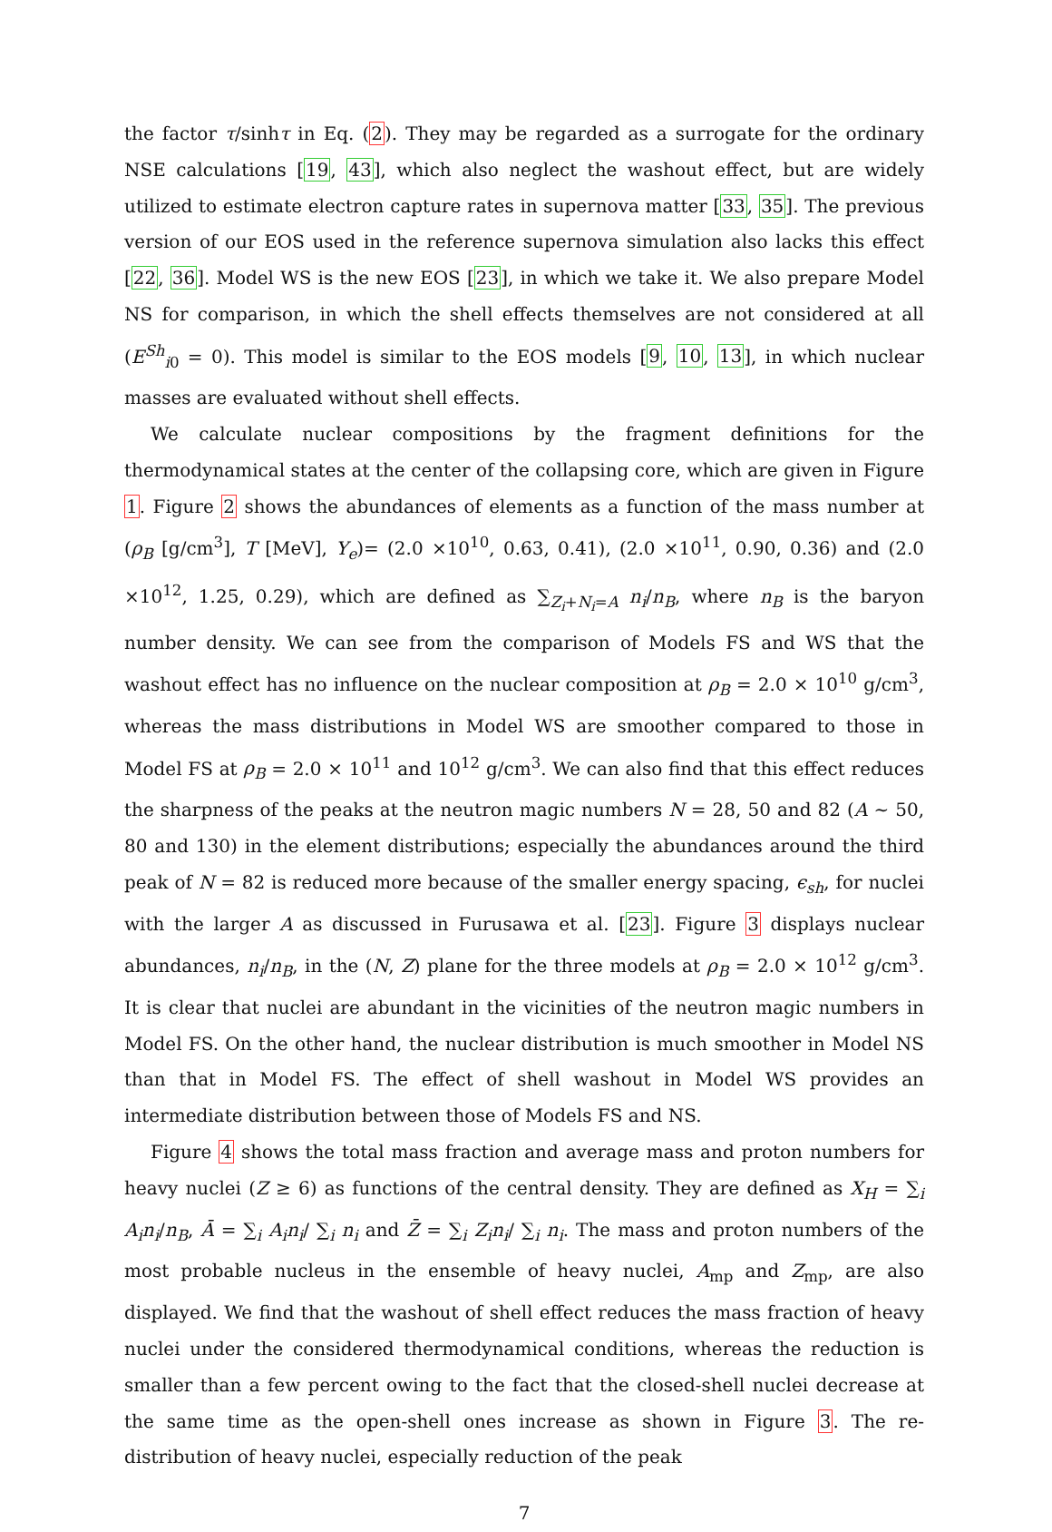the factor τ/sinhτ in Eq. (2). They may be regarded as a surrogate for the ordinary NSE calculations [19, 43], which also neglect the washout effect, but are widely utilized to estimate electron capture rates in supernova matter [33, 35]. The previous version of our EOS used in the reference supernova simulation also lacks this effect [22, 36]. Model WS is the new EOS [23], in which we take it. We also prepare Model NS for comparison, in which the shell effects themselves are not considered at all (E<sup>Sh</sup><sub>i0</sub> = 0). This model is similar to the EOS models [9, 10, 13], in which nuclear masses are evaluated without shell effects.
We calculate nuclear compositions by the fragment definitions for the thermodynamical states at the center of the collapsing core, which are given in Figure 1. Figure 2 shows the abundances of elements as a function of the mass number at (ρ<sub>B</sub> [g/cm<sup>3</sup>], T [MeV], Y<sub>e</sub>)= (2.0 ×10<sup>10</sup>, 0.63, 0.41), (2.0 ×10<sup>11</sup>, 0.90, 0.36) and (2.0 ×10<sup>12</sup>, 1.25, 0.29), which are defined as ∑<sub>Z<sub>i</sub>+N<sub>i</sub>=A</sub> n<sub>i</sub>/n<sub>B</sub>, where n<sub>B</sub> is the baryon number density. We can see from the comparison of Models FS and WS that the washout effect has no influence on the nuclear composition at ρ<sub>B</sub> = 2.0 × 10<sup>10</sup> g/cm<sup>3</sup>, whereas the mass distributions in Model WS are smoother compared to those in Model FS at ρ<sub>B</sub> = 2.0 × 10<sup>11</sup> and 10<sup>12</sup> g/cm<sup>3</sup>. We can also find that this effect reduces the sharpness of the peaks at the neutron magic numbers N = 28, 50 and 82 (A ∼ 50, 80 and 130) in the element distributions; especially the abundances around the third peak of N = 82 is reduced more because of the smaller energy spacing, ϵ<sub>sh</sub>, for nuclei with the larger A as discussed in Furusawa et al. [23]. Figure 3 displays nuclear abundances, n<sub>i</sub>/n<sub>B</sub>, in the (N, Z) plane for the three models at ρ<sub>B</sub> = 2.0 × 10<sup>12</sup> g/cm<sup>3</sup>. It is clear that nuclei are abundant in the vicinities of the neutron magic numbers in Model FS. On the other hand, the nuclear distribution is much smoother in Model NS than that in Model FS. The effect of shell washout in Model WS provides an intermediate distribution between those of Models FS and NS.
Figure 4 shows the total mass fraction and average mass and proton numbers for heavy nuclei (Z ≥ 6) as functions of the central density. They are defined as X<sub>H</sub> = ∑<sub>i</sub> A<sub>i</sub>n<sub>i</sub>/n<sub>B</sub>, Ā = ∑<sub>i</sub> A<sub>i</sub>n<sub>i</sub>/ ∑<sub>i</sub> n<sub>i</sub> and Z̄ = ∑<sub>i</sub> Z<sub>i</sub>n<sub>i</sub>/ ∑<sub>i</sub> n<sub>i</sub>. The mass and proton numbers of the most probable nucleus in the ensemble of heavy nuclei, A<sub>mp</sub> and Z<sub>mp</sub>, are also displayed. We find that the washout of shell effect reduces the mass fraction of heavy nuclei under the considered thermodynamical conditions, whereas the reduction is smaller than a few percent owing to the fact that the closed-shell nuclei decrease at the same time as the open-shell ones increase as shown in Figure 3. The re-distribution of heavy nuclei, especially reduction of the peak
7